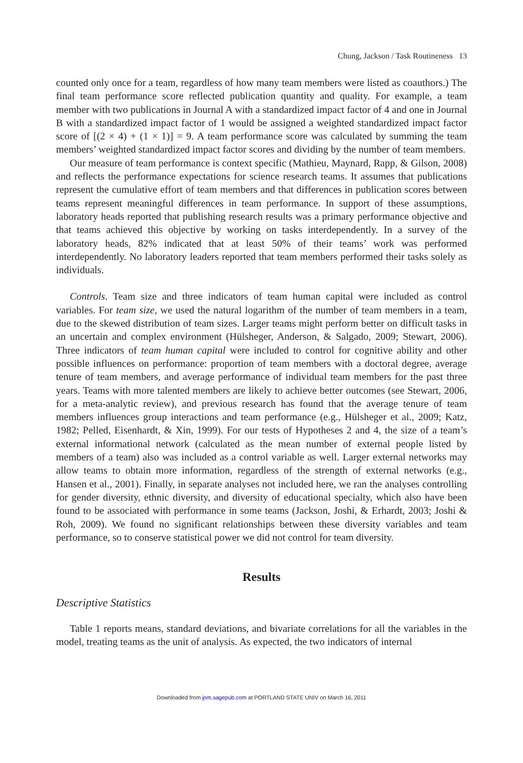Chung, Jackson / Task Routineness 13
counted only once for a team, regardless of how many team members were listed as coauthors.) The final team performance score reflected publication quantity and quality. For example, a team member with two publications in Journal A with a standardized impact factor of 4 and one in Journal B with a standardized impact factor of 1 would be assigned a weighted standardized impact factor score of [(2 × 4) + (1 × 1)] = 9. A team performance score was calculated by summing the team members’ weighted standardized impact factor scores and dividing by the number of team members.
Our measure of team performance is context specific (Mathieu, Maynard, Rapp, & Gilson, 2008) and reflects the performance expectations for science research teams. It assumes that publications represent the cumulative effort of team members and that differences in publication scores between teams represent meaningful differences in team performance. In support of these assumptions, laboratory heads reported that publishing research results was a primary performance objective and that teams achieved this objective by working on tasks interdependently. In a survey of the laboratory heads, 82% indicated that at least 50% of their teams’ work was performed interdependently. No laboratory leaders reported that team members performed their tasks solely as individuals.
Controls. Team size and three indicators of team human capital were included as control variables. For team size, we used the natural logarithm of the number of team members in a team, due to the skewed distribution of team sizes. Larger teams might perform better on difficult tasks in an uncertain and complex environment (Hülsheger, Anderson, & Salgado, 2009; Stewart, 2006). Three indicators of team human capital were included to control for cognitive ability and other possible influences on performance: proportion of team members with a doctoral degree, average tenure of team members, and average performance of individual team members for the past three years. Teams with more talented members are likely to achieve better outcomes (see Stewart, 2006, for a meta-analytic review), and previous research has found that the average tenure of team members influences group interactions and team performance (e.g., Hülsheger et al., 2009; Katz, 1982; Pelled, Eisenhardt, & Xin, 1999). For our tests of Hypotheses 2 and 4, the size of a team’s external informational network (calculated as the mean number of external people listed by members of a team) also was included as a control variable as well. Larger external networks may allow teams to obtain more information, regardless of the strength of external networks (e.g., Hansen et al., 2001). Finally, in separate analyses not included here, we ran the analyses controlling for gender diversity, ethnic diversity, and diversity of educational specialty, which also have been found to be associated with performance in some teams (Jackson, Joshi, & Erhardt, 2003; Joshi & Roh, 2009). We found no significant relationships between these diversity variables and team performance, so to conserve statistical power we did not control for team diversity.
Results
Descriptive Statistics
Table 1 reports means, standard deviations, and bivariate correlations for all the variables in the model, treating teams as the unit of analysis. As expected, the two indicators of internal
Downloaded from jom.sagepub.com at PORTLAND STATE UNIV on March 16, 2011